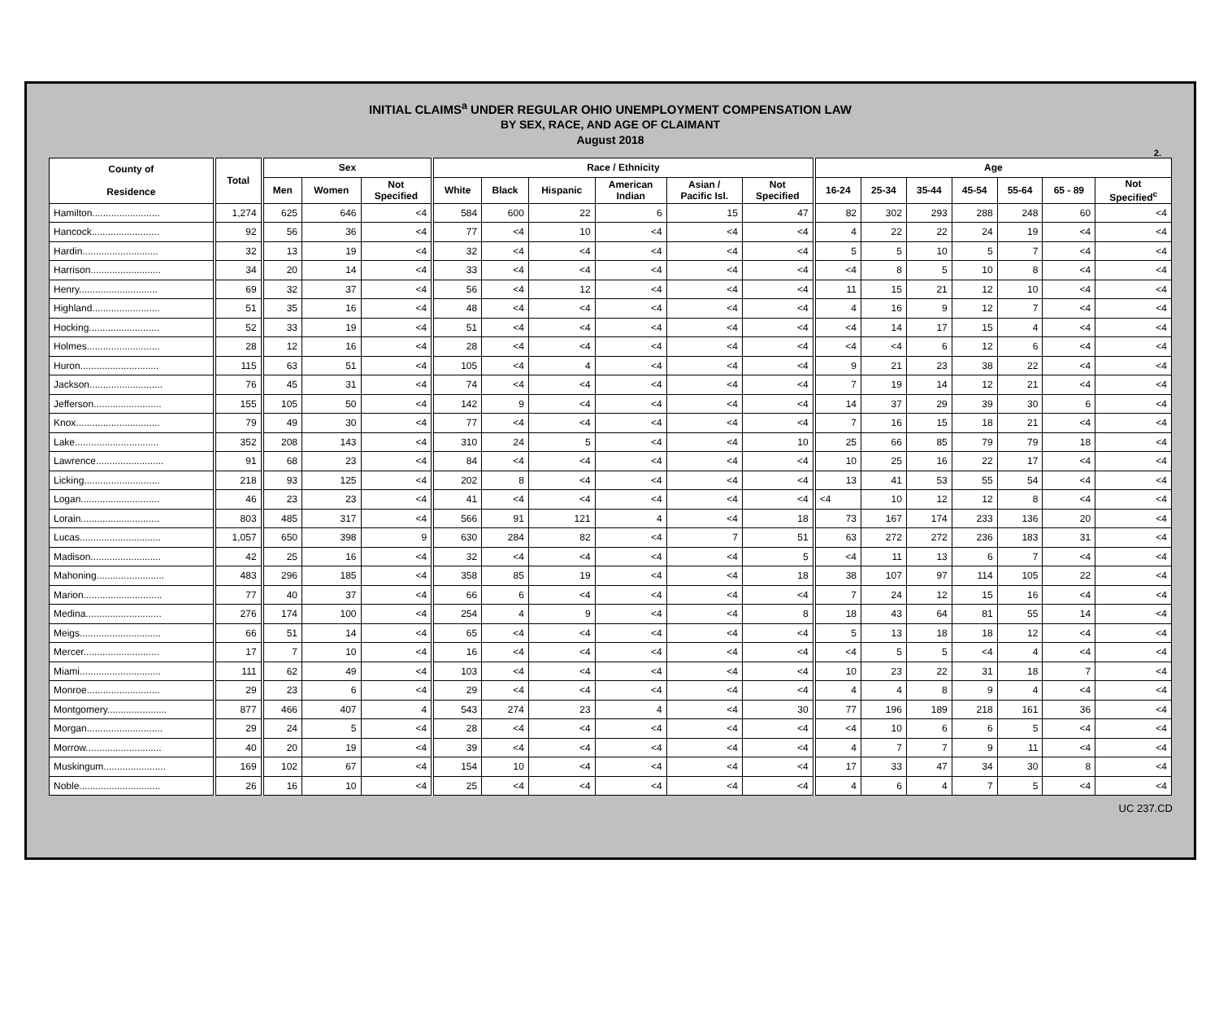INITIAL CLAIMS<sup>a</sup> UNDER REGULAR OHIO UNEMPLOYMENT COMPENSATION LAW
BY SEX, RACE, AND AGE OF CLAIMANT
August 2018
2.
| County of Residence | Total | Sex | | | Race / Ethnicity | | | | | | Age | | | | | | |
| --- | --- | --- | --- | --- | --- | --- | --- | --- | --- | --- | --- | --- | --- | --- | --- | --- | --- |
| | | Men | Women | Not Specified | White | Black | Hispanic | American Indian | Asian / Pacific Isl. | Not Specified | 16-24 | 25-34 | 35-44 | 45-54 | 55-64 | 65 - 89 | Not Specified<sup>c</sup> |
| Hamilton......................... | 1,274 | 625 | 646 | <4 | 584 | 600 | 22 | 6 | 15 | 47 | 82 | 302 | 293 | 288 | 248 | 60 | <4 |
| Hancock......................... | 92 | 56 | 36 | <4 | 77 | <4 | 10 | <4 | <4 | <4 | 4 | 22 | 22 | 24 | 19 | <4 | <4 |
| Hardin............................ | 32 | 13 | 19 | <4 | 32 | <4 | <4 | <4 | <4 | <4 | 5 | 5 | 10 | 5 | 7 | <4 | <4 |
| Harrison.......................... | 34 | 20 | 14 | <4 | 33 | <4 | <4 | <4 | <4 | <4 | <4 | 8 | 5 | 10 | 8 | <4 | <4 |
| Henry............................. | 69 | 32 | 37 | <4 | 56 | <4 | 12 | <4 | <4 | <4 | 11 | 15 | 21 | 12 | 10 | <4 | <4 |
| Highland......................... | 51 | 35 | 16 | <4 | 48 | <4 | <4 | <4 | <4 | <4 | 4 | 16 | 9 | 12 | 7 | <4 | <4 |
| Hocking.......................... | 52 | 33 | 19 | <4 | 51 | <4 | <4 | <4 | <4 | <4 | <4 | 14 | 17 | 15 | 4 | <4 | <4 |
| Holmes........................... | 28 | 12 | 16 | <4 | 28 | <4 | <4 | <4 | <4 | <4 | <4 | <4 | 6 | 12 | 6 | <4 | <4 |
| Huron............................. | 115 | 63 | 51 | <4 | 105 | <4 | 4 | <4 | <4 | <4 | 9 | 21 | 23 | 38 | 22 | <4 | <4 |
| Jackson........................... | 76 | 45 | 31 | <4 | 74 | <4 | <4 | <4 | <4 | <4 | 7 | 19 | 14 | 12 | 21 | <4 | <4 |
| Jefferson......................... | 155 | 105 | 50 | <4 | 142 | 9 | <4 | <4 | <4 | <4 | 14 | 37 | 29 | 39 | 30 | 6 | <4 |
| Knox............................... | 79 | 49 | 30 | <4 | 77 | <4 | <4 | <4 | <4 | <4 | 7 | 16 | 15 | 18 | 21 | <4 | <4 |
| Lake............................... | 352 | 208 | 143 | <4 | 310 | 24 | 5 | <4 | <4 | 10 | 25 | 66 | 85 | 79 | 79 | 18 | <4 |
| Lawrence......................... | 91 | 68 | 23 | <4 | 84 | <4 | <4 | <4 | <4 | <4 | 10 | 25 | 16 | 22 | 17 | <4 | <4 |
| Licking............................ | 218 | 93 | 125 | <4 | 202 | 8 | <4 | <4 | <4 | <4 | 13 | 41 | 53 | 55 | 54 | <4 | <4 |
| Logan............................. | 46 | 23 | 23 | <4 | 41 | <4 | <4 | <4 | <4 | <4 | <4 | 10 | 12 | 12 | 8 | <4 | <4 |
| Lorain............................. | 803 | 485 | 317 | <4 | 566 | 91 | 121 | 4 | <4 | 18 | 73 | 167 | 174 | 233 | 136 | 20 | <4 |
| Lucas.............................. | 1,057 | 650 | 398 | 9 | 630 | 284 | 82 | <4 | 7 | 51 | 63 | 272 | 272 | 236 | 183 | 31 | <4 |
| Madison.......................... | 42 | 25 | 16 | <4 | 32 | <4 | <4 | <4 | <4 | 5 | <4 | 11 | 13 | 6 | 7 | <4 | <4 |
| Mahoning......................... | 483 | 296 | 185 | <4 | 358 | 85 | 19 | <4 | <4 | 18 | 38 | 107 | 97 | 114 | 105 | 22 | <4 |
| Marion............................. | 77 | 40 | 37 | <4 | 66 | 6 | <4 | <4 | <4 | <4 | 7 | 24 | 12 | 15 | 16 | <4 | <4 |
| Medina............................ | 276 | 174 | 100 | <4 | 254 | 4 | 9 | <4 | <4 | 8 | 18 | 43 | 64 | 81 | 55 | 14 | <4 |
| Meigs.............................. | 66 | 51 | 14 | <4 | 65 | <4 | <4 | <4 | <4 | <4 | 5 | 13 | 18 | 18 | 12 | <4 | <4 |
| Mercer............................ | 17 | 7 | 10 | <4 | 16 | <4 | <4 | <4 | <4 | <4 | <4 | 5 | 5 | <4 | 4 | <4 | <4 |
| Miami.............................. | 111 | 62 | 49 | <4 | 103 | <4 | <4 | <4 | <4 | <4 | 10 | 23 | 22 | 31 | 18 | 7 | <4 |
| Monroe........................... | 29 | 23 | 6 | <4 | 29 | <4 | <4 | <4 | <4 | <4 | 4 | 4 | 8 | 9 | 4 | <4 | <4 |
| Montgomery...................... | 877 | 466 | 407 | 4 | 543 | 274 | 23 | 4 | <4 | 30 | 77 | 196 | 189 | 218 | 161 | 36 | <4 |
| Morgan............................ | 29 | 24 | 5 | <4 | 28 | <4 | <4 | <4 | <4 | <4 | <4 | 10 | 6 | 6 | 5 | <4 | <4 |
| Morrow............................ | 40 | 20 | 19 | <4 | 39 | <4 | <4 | <4 | <4 | <4 | 4 | 7 | 7 | 9 | 11 | <4 | <4 |
| Muskingum....................... | 169 | 102 | 67 | <4 | 154 | 10 | <4 | <4 | <4 | <4 | 17 | 33 | 47 | 34 | 30 | 8 | <4 |
| Noble.............................. | 26 | 16 | 10 | <4 | 25 | <4 | <4 | <4 | <4 | <4 | 4 | 6 | 4 | 7 | 5 | <4 | <4 |
UC 237.CD